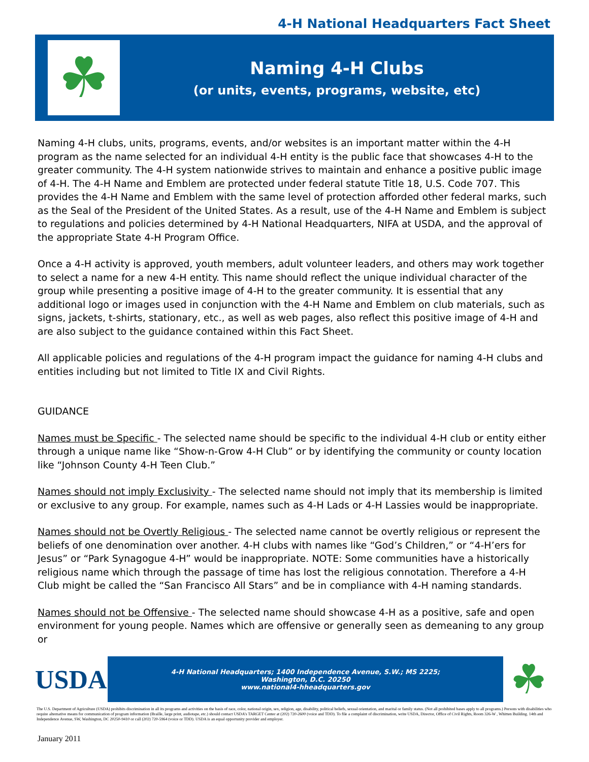4-H National Headquarters Fact Sheet
☘
Naming 4-H Clubs
(or units, events, programs, website, etc)
Naming 4-H clubs, units, programs, events, and/or websites is an important matter within the 4-H program as the name selected for an individual 4-H entity is the public face that showcases 4-H to the greater community. The 4-H system nationwide strives to maintain and enhance a positive public image of 4-H. The 4-H Name and Emblem are protected under federal statute Title 18, U.S. Code 707. This provides the 4-H Name and Emblem with the same level of protection afforded other federal marks, such as the Seal of the President of the United States. As a result, use of the 4-H Name and Emblem is subject to regulations and policies determined by 4-H National Headquarters, NIFA at USDA, and the approval of the appropriate State 4-H Program Office.
Once a 4-H activity is approved, youth members, adult volunteer leaders, and others may work together to select a name for a new 4-H entity. This name should reflect the unique individual character of the group while presenting a positive image of 4-H to the greater community. It is essential that any additional logo or images used in conjunction with the 4-H Name and Emblem on club materials, such as signs, jackets, t-shirts, stationary, etc., as well as web pages, also reflect this positive image of 4-H and are also subject to the guidance contained within this Fact Sheet.
All applicable policies and regulations of the 4-H program impact the guidance for naming 4-H clubs and entities including but not limited to Title IX and Civil Rights.
GUIDANCE
Names must be Specific - The selected name should be specific to the individual 4-H club or entity either through a unique name like “Show-n-Grow 4-H Club” or by identifying the community or county location like “Johnson County 4-H Teen Club.”
Names should not imply Exclusivity - The selected name should not imply that its membership is limited or exclusive to any group. For example, names such as 4-H Lads or 4-H Lassies would be inappropriate.
Names should not be Overtly Religious - The selected name cannot be overtly religious or represent the beliefs of one denomination over another. 4-H clubs with names like “God’s Children,” or “4-H’ers for Jesus” or “Park Synagogue 4-H” would be inappropriate. NOTE: Some communities have a historically religious name which through the passage of time has lost the religious connotation. Therefore a 4-H Club might be called the “San Francisco All Stars” and be in compliance with 4-H naming standards.
Names should not be Offensive - The selected name should showcase 4-H as a positive, safe and open environment for young people. Names which are offensive or generally seen as demeaning to any group or
USDA
4-H National Headquarters; 1400 Independence Avenue, S.W.; MS 2225;
Washington, D.C. 20250
www.national4-hheadquarters.gov
☘
The U.S. Department of Agriculture (USDA) prohibits discrimination in all its programs and activities on the basis of race, color, national origin, sex, religion, age, disability, political beliefs, sexual orientation, and marital or family status. (Not all prohibited bases apply to all programs.) Persons with disabilities who require alternative means for communication of program information (Braille, large print, audiotape, etc.) should contact USDA’s TARGET Center at (202) 720-2600 (voice and TDD). To file a complaint of discrimination, write USDA, Director, Office of Civil Rights, Room 326-W , Whitten Building. 14th and Independence Avenue, SW, Washington, DC 20250-9410 or call (202) 720-5964 (voice or TDD). USDA is an equal opportunity provider and employer.
January 2011